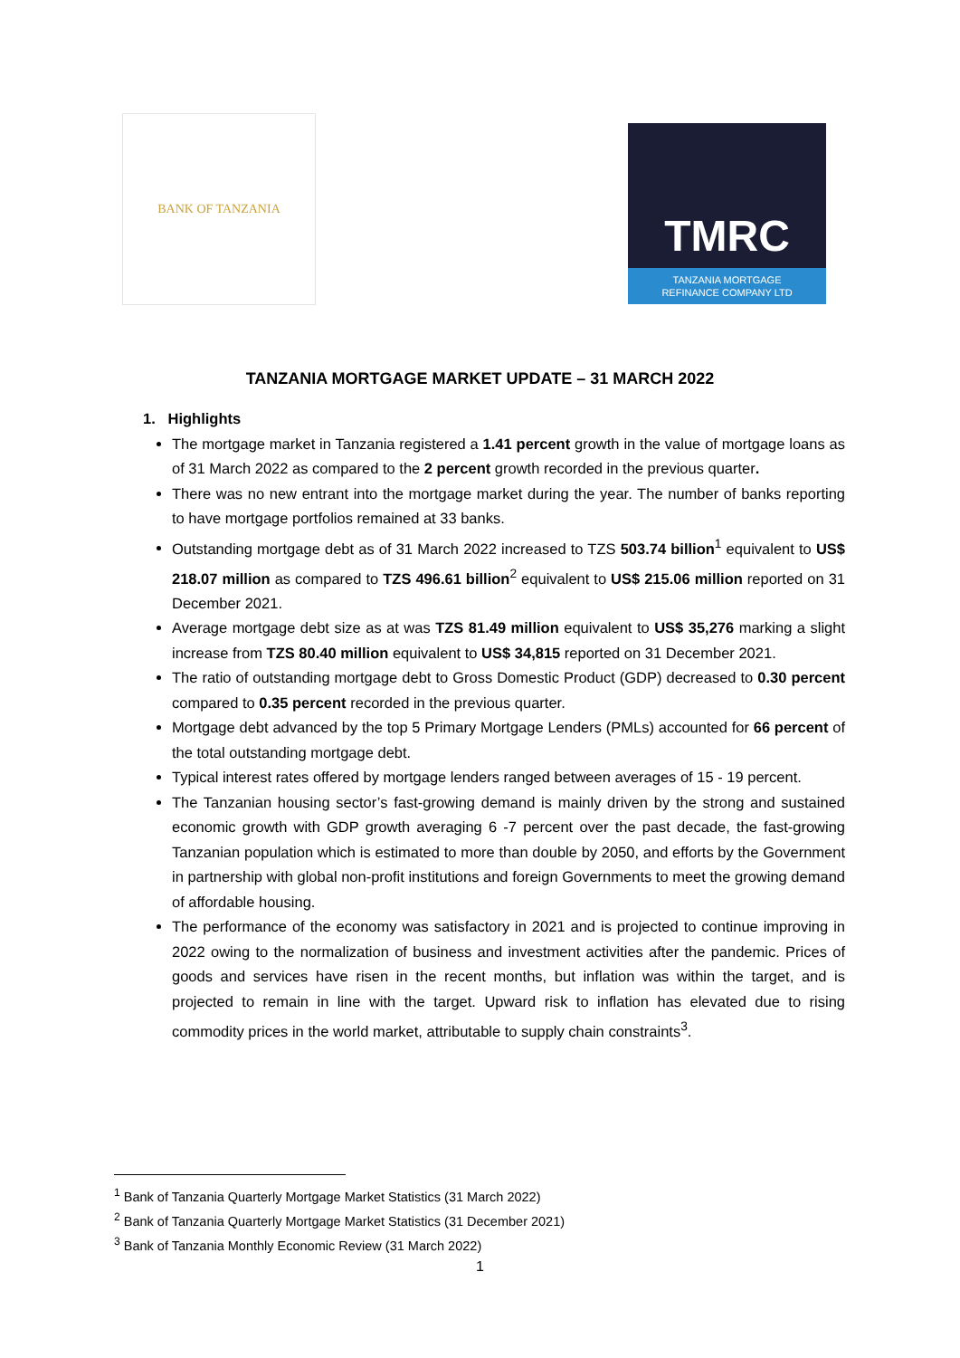BANK OF TANZANIA
TMRC
TANZANIA MORTGAGE
REFINANCE COMPANY LTD
TANZANIA MORTGAGE MARKET UPDATE – 31 MARCH 2022
1. Highlights
The mortgage market in Tanzania registered a 1.41 percent growth in the value of mortgage loans as of 31 March 2022 as compared to the 2 percent growth recorded in the previous quarter.
There was no new entrant into the mortgage market during the year. The number of banks reporting to have mortgage portfolios remained at 33 banks.
Outstanding mortgage debt as of 31 March 2022 increased to TZS 503.74 billion<sup>1</sup> equivalent to US$ 218.07 million as compared to TZS 496.61 billion<sup>2</sup> equivalent to US$ 215.06 million reported on 31 December 2021.
Average mortgage debt size as at was TZS 81.49 million equivalent to US$ 35,276 marking a slight increase from TZS 80.40 million equivalent to US$ 34,815 reported on 31 December 2021.
The ratio of outstanding mortgage debt to Gross Domestic Product (GDP) decreased to 0.30 percent compared to 0.35 percent recorded in the previous quarter.
Mortgage debt advanced by the top 5 Primary Mortgage Lenders (PMLs) accounted for 66 percent of the total outstanding mortgage debt.
Typical interest rates offered by mortgage lenders ranged between averages of 15 - 19 percent.
The Tanzanian housing sector’s fast-growing demand is mainly driven by the strong and sustained economic growth with GDP growth averaging 6 -7 percent over the past decade, the fast-growing Tanzanian population which is estimated to more than double by 2050, and efforts by the Government in partnership with global non-profit institutions and foreign Governments to meet the growing demand of affordable housing.
The performance of the economy was satisfactory in 2021 and is projected to continue improving in 2022 owing to the normalization of business and investment activities after the pandemic. Prices of goods and services have risen in the recent months, but inflation was within the target, and is projected to remain in line with the target. Upward risk to inflation has elevated due to rising commodity prices in the world market, attributable to supply chain constraints<sup>3</sup>.
<sup>1</sup> Bank of Tanzania Quarterly Mortgage Market Statistics (31 March 2022)
<sup>2</sup> Bank of Tanzania Quarterly Mortgage Market Statistics (31 December 2021)
<sup>3</sup> Bank of Tanzania Monthly Economic Review (31 March 2022)
1